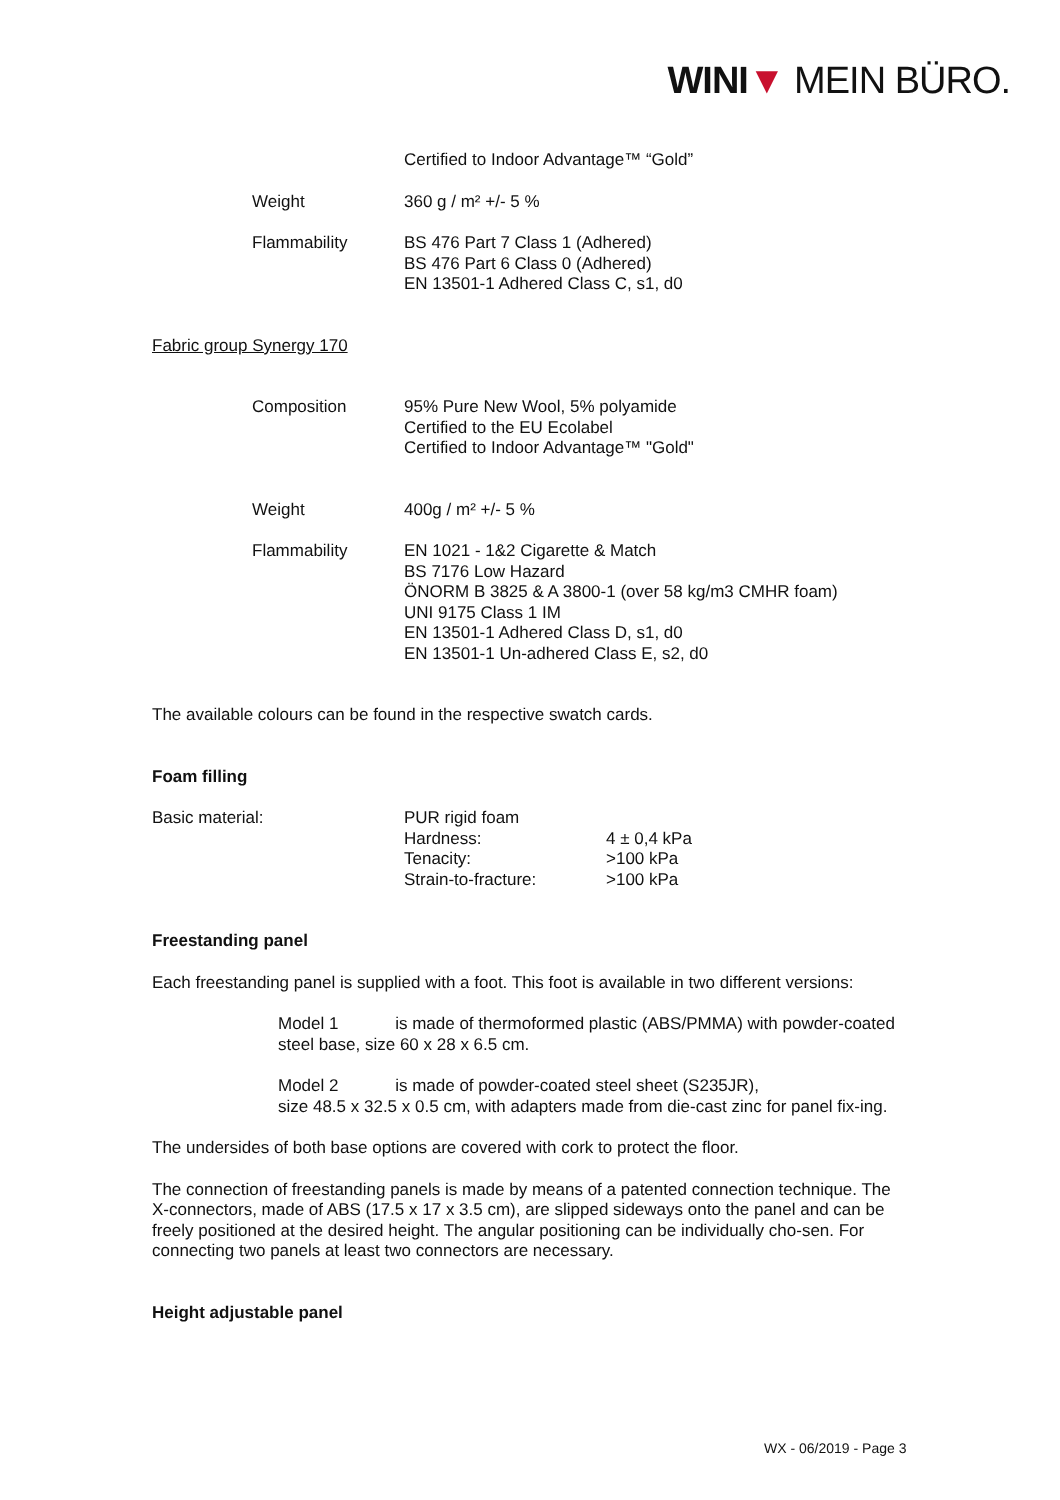WINI▼ MEIN BÜRO.
| | Certified to Indoor Advantage™ “Gold” |
| Weight | 360 g / m² +/- 5 % |
| Flammability | BS 476 Part 7 Class 1 (Adhered) BS 476 Part 6 Class 0 (Adhered) EN 13501-1 Adhered Class C, s1, d0 |
Fabric group Synergy 170
| Composition | 95% Pure New Wool, 5% polyamide Certified to the EU Ecolabel Certified to Indoor Advantage™ "Gold" |
| Weight | 400g / m² +/- 5 % |
| Flammability | EN 1021 - 1&2 Cigarette & Match BS 7176 Low Hazard ÖNORM B 3825 & A 3800-1 (over 58 kg/m3 CMHR foam) UNI 9175 Class 1 IM EN 13501-1 Adhered Class D, s1, d0 EN 13501-1 Un-adhered Class E, s2, d0 |
The available colours can be found in the respective swatch cards.
Foam filling
| Basic material: | PUR rigid foam Hardness: Tenacity: Strain-to-fracture: | 4 ± 0,4 kPa >100 kPa >100 kPa |
Freestanding panel
Each freestanding panel is supplied with a foot. This foot is available in two different versions:
Model 1 is made of thermoformed plastic (ABS/PMMA) with powder-coated steel base, size 60 x 28 x 6.5 cm.
Model 2 is made of powder-coated steel sheet (S235JR),
size 48.5 x 32.5 x 0.5 cm, with adapters made from die-cast zinc for panel fix-ing.
The undersides of both base options are covered with cork to protect the floor.
The connection of freestanding panels is made by means of a patented connection technique. The X-connectors, made of ABS (17.5 x 17 x 3.5 cm), are slipped sideways onto the panel and can be freely positioned at the desired height. The angular positioning can be individually cho-sen. For connecting two panels at least two connectors are necessary.
Height adjustable panel
WX - 06/2019 - Page 3